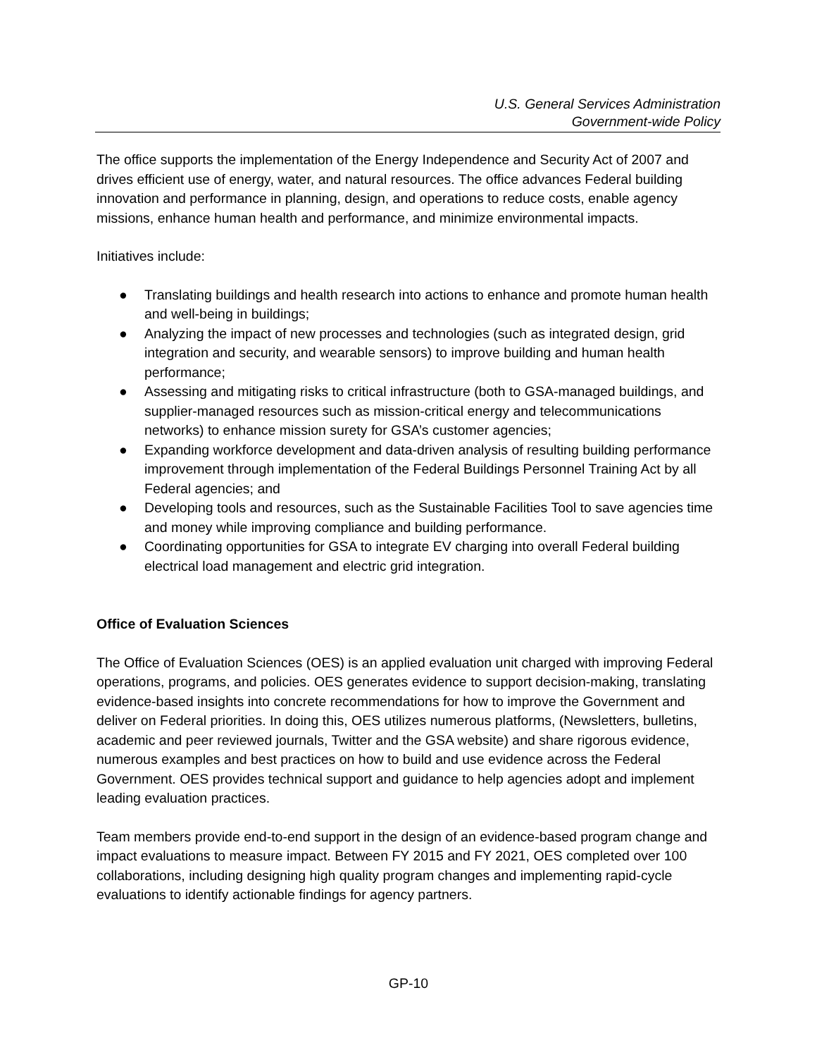U.S. General Services Administration
Government-wide Policy
The office supports the implementation of the Energy Independence and Security Act of 2007 and drives efficient use of energy, water, and natural resources. The office advances Federal building innovation and performance in planning, design, and operations to reduce costs, enable agency missions, enhance human health and performance, and minimize environmental impacts.
Initiatives include:
● Translating buildings and health research into actions to enhance and promote human health and well-being in buildings;
● Analyzing the impact of new processes and technologies (such as integrated design, grid integration and security, and wearable sensors) to improve building and human health performance;
● Assessing and mitigating risks to critical infrastructure (both to GSA-managed buildings, and supplier-managed resources such as mission-critical energy and telecommunications networks) to enhance mission surety for GSA’s customer agencies;
● Expanding workforce development and data-driven analysis of resulting building performance improvement through implementation of the Federal Buildings Personnel Training Act by all Federal agencies; and
● Developing tools and resources, such as the Sustainable Facilities Tool to save agencies time and money while improving compliance and building performance.
● Coordinating opportunities for GSA to integrate EV charging into overall Federal building electrical load management and electric grid integration.
Office of Evaluation Sciences
The Office of Evaluation Sciences (OES) is an applied evaluation unit charged with improving Federal operations, programs, and policies. OES generates evidence to support decision-making, translating evidence-based insights into concrete recommendations for how to improve the Government and deliver on Federal priorities. In doing this, OES utilizes numerous platforms, (Newsletters, bulletins, academic and peer reviewed journals, Twitter and the GSA website) and share rigorous evidence, numerous examples and best practices on how to build and use evidence across the Federal Government. OES provides technical support and guidance to help agencies adopt and implement leading evaluation practices.
Team members provide end-to-end support in the design of an evidence-based program change and impact evaluations to measure impact. Between FY 2015 and FY 2021, OES completed over 100 collaborations, including designing high quality program changes and implementing rapid-cycle evaluations to identify actionable findings for agency partners.
GP-10